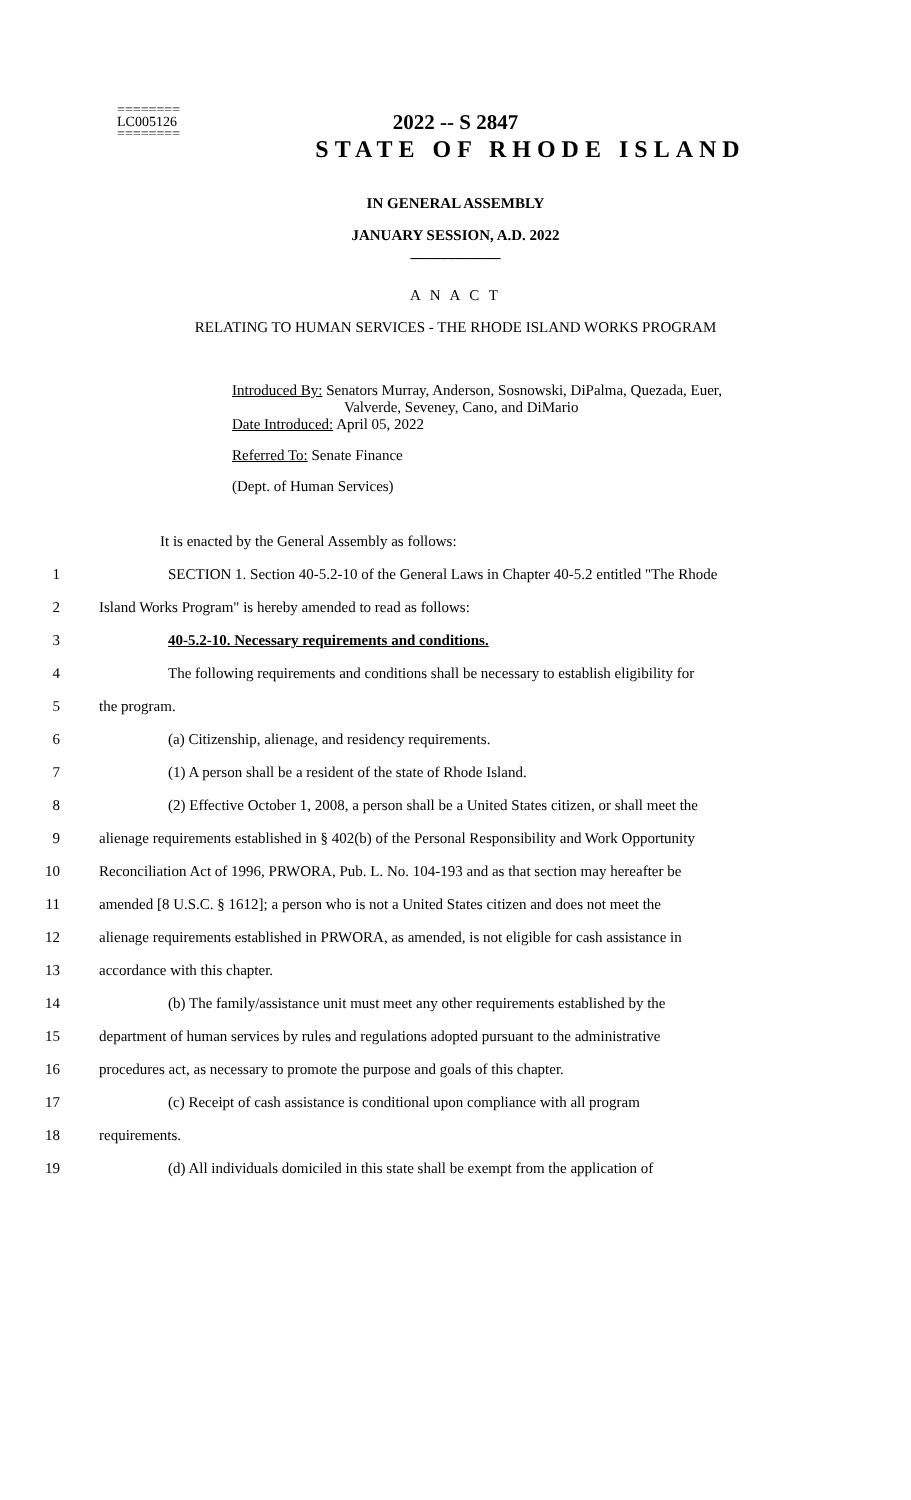2022 -- S 2847
========
LC005126
========
STATE OF RHODE ISLAND
IN GENERAL ASSEMBLY
JANUARY SESSION, A.D. 2022
____________
A N A C T
RELATING TO HUMAN SERVICES - THE RHODE ISLAND WORKS PROGRAM
Introduced By: Senators Murray, Anderson, Sosnowski, DiPalma, Quezada, Euer,
Valverde, Seveney, Cano, and DiMario
Date Introduced: April 05, 2022
Referred To: Senate Finance
(Dept. of Human Services)
It is enacted by the General Assembly as follows:
1 SECTION 1. Section 40-5.2-10 of the General Laws in Chapter 40-5.2 entitled "The Rhode
2 Island Works Program" is hereby amended to read as follows:
3 40-5.2-10. Necessary requirements and conditions.
4 The following requirements and conditions shall be necessary to establish eligibility for
5 the program.
6 (a) Citizenship, alienage, and residency requirements.
7 (1) A person shall be a resident of the state of Rhode Island.
8 (2) Effective October 1, 2008, a person shall be a United States citizen, or shall meet the
9 alienage requirements established in § 402(b) of the Personal Responsibility and Work Opportunity
10 Reconciliation Act of 1996, PRWORA, Pub. L. No. 104-193 and as that section may hereafter be
11 amended [8 U.S.C. § 1612]; a person who is not a United States citizen and does not meet the
12 alienage requirements established in PRWORA, as amended, is not eligible for cash assistance in
13 accordance with this chapter.
14 (b) The family/assistance unit must meet any other requirements established by the
15 department of human services by rules and regulations adopted pursuant to the administrative
16 procedures act, as necessary to promote the purpose and goals of this chapter.
17 (c) Receipt of cash assistance is conditional upon compliance with all program
18 requirements.
19 (d) All individuals domiciled in this state shall be exempt from the application of